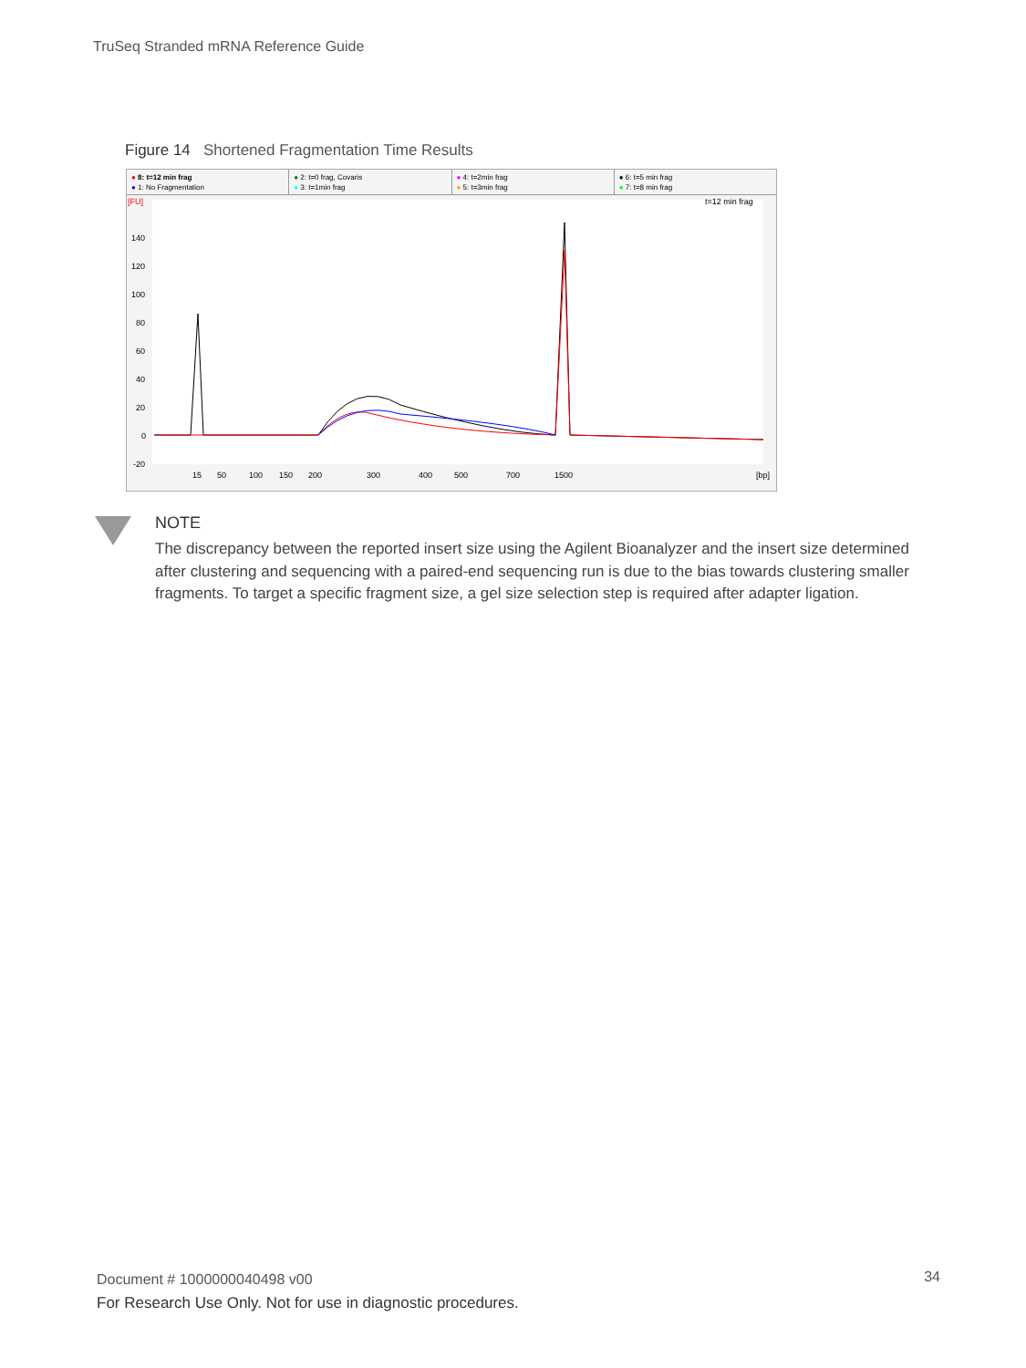TruSeq Stranded mRNA Reference Guide
Figure 14 Shortened Fragmentation Time Results
● 8: t=12 min frag
● 1: No Fragmentation
● 2: t=0 frag, Covaris
● 3: t=1min frag
● 4: t=2min frag
● 5: t=3min frag
● 6: t=5 min frag
● 7: t=8 min frag
[FU]
t=12 min frag
140
120
100
80
60
40
20
0
-20
15
50
100
150
200
300
400
500
700
1500
[bp]
NOTE
The discrepancy between the reported insert size using the Agilent Bioanalyzer and the insert size determined after clustering and sequencing with a paired-end sequencing run is due to the bias towards clustering smaller fragments. To target a specific fragment size, a gel size selection step is required after adapter ligation.
Document # 1000000040498 v00
For Research Use Only. Not for use in diagnostic procedures.
34